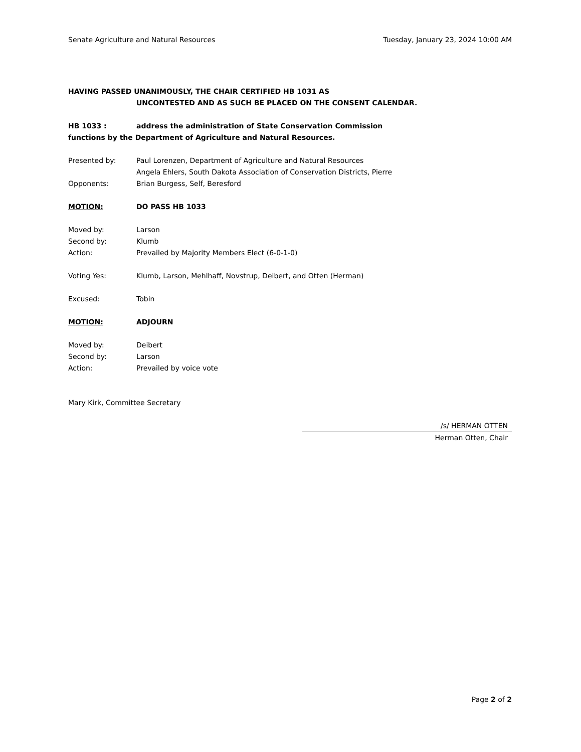Senate Agriculture and Natural Resources Tuesday, January 23, 2024 10:00 AM
HAVING PASSED UNANIMOUSLY, THE CHAIR CERTIFIED HB 1031 AS
UNCONTESTED AND AS SUCH BE PLACED ON THE CONSENT CALENDAR.
HB 1033 : address the administration of State Conservation Commission
functions by the Department of Agriculture and Natural Resources.
Presented by: Paul Lorenzen, Department of Agriculture and Natural Resources
Angela Ehlers, South Dakota Association of Conservation Districts, Pierre
Opponents: Brian Burgess, Self, Beresford
MOTION: DO PASS HB 1033
Moved by: Larson
Second by: Klumb
Action: Prevailed by Majority Members Elect (6-0-1-0)
Voting Yes: Klumb, Larson, Mehlhaff, Novstrup, Deibert, and Otten (Herman)
Excused: Tobin
MOTION: ADJOURN
Moved by: Deibert
Second by: Larson
Action: Prevailed by voice vote
Mary Kirk, Committee Secretary
/s/ HERMAN OTTEN
Herman Otten, Chair
Page 2 of 2